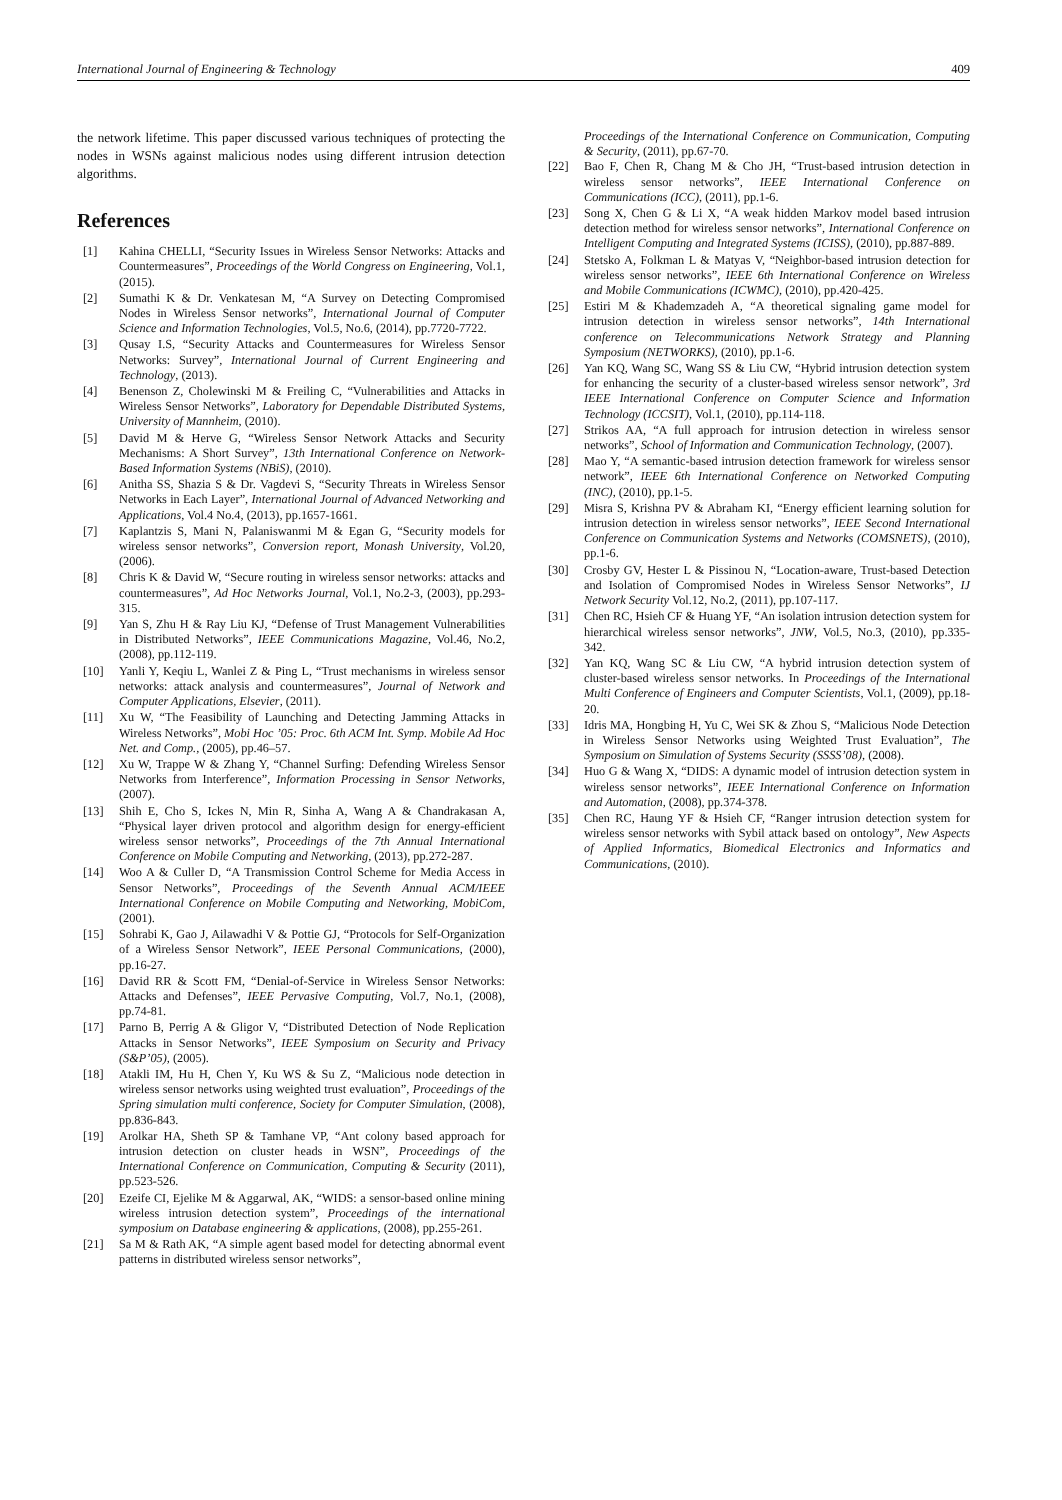International Journal of Engineering & Technology 409
the network lifetime. This paper discussed various techniques of protecting the nodes in WSNs against malicious nodes using different intrusion detection algorithms.
References
[1] Kahina CHELLI, “Security Issues in Wireless Sensor Networks: Attacks and Countermeasures”, Proceedings of the World Congress on Engineering, Vol.1, (2015).
[2] Sumathi K & Dr. Venkatesan M, “A Survey on Detecting Compromised Nodes in Wireless Sensor networks”, International Journal of Computer Science and Information Technologies, Vol.5, No.6, (2014), pp.7720-7722.
[3] Qusay I.S, “Security Attacks and Countermeasures for Wireless Sensor Networks: Survey”, International Journal of Current Engineering and Technology, (2013).
[4] Benenson Z, Cholewinski M & Freiling C, “Vulnerabilities and Attacks in Wireless Sensor Networks”, Laboratory for Dependable Distributed Systems, University of Mannheim, (2010).
[5] David M & Herve G, “Wireless Sensor Network Attacks and Security Mechanisms: A Short Survey”, 13th International Conference on Network-Based Information Systems (NBiS), (2010).
[6] Anitha SS, Shazia S & Dr. Vagdevi S, “Security Threats in Wireless Sensor Networks in Each Layer”, International Journal of Advanced Networking and Applications, Vol.4 No.4, (2013), pp.1657-1661.
[7] Kaplantzis S, Mani N, Palaniswanmi M & Egan G, “Security models for wireless sensor networks”, Conversion report, Monash University, Vol.20, (2006).
[8] Chris K & David W, “Secure routing in wireless sensor networks: attacks and countermeasures”, Ad Hoc Networks Journal, Vol.1, No.2-3, (2003), pp.293-315.
[9] Yan S, Zhu H & Ray Liu KJ, “Defense of Trust Management Vulnerabilities in Distributed Networks”, IEEE Communications Magazine, Vol.46, No.2, (2008), pp.112-119.
[10] Yanli Y, Keqiu L, Wanlei Z & Ping L, “Trust mechanisms in wireless sensor networks: attack analysis and countermeasures”, Journal of Network and Computer Applications, Elsevier, (2011).
[11] Xu W, “The Feasibility of Launching and Detecting Jamming Attacks in Wireless Networks”, Mobi Hoc ’05: Proc. 6th ACM Int. Symp. Mobile Ad Hoc Net. and Comp., (2005), pp.46–57.
[12] Xu W, Trappe W & Zhang Y, “Channel Surfing: Defending Wireless Sensor Networks from Interference”, Information Processing in Sensor Networks, (2007).
[13] Shih E, Cho S, Ickes N, Min R, Sinha A, Wang A & Chandrakasan A, “Physical layer driven protocol and algorithm design for energy-efficient wireless sensor networks”, Proceedings of the 7th Annual International Conference on Mobile Computing and Networking, (2013), pp.272-287.
[14] Woo A & Culler D, “A Transmission Control Scheme for Media Access in Sensor Networks”, Proceedings of the Seventh Annual ACM/IEEE International Conference on Mobile Computing and Networking, MobiCom, (2001).
[15] Sohrabi K, Gao J, Ailawadhi V & Pottie GJ, “Protocols for Self-Organization of a Wireless Sensor Network”, IEEE Personal Communications, (2000), pp.16-27.
[16] David RR & Scott FM, “Denial-of-Service in Wireless Sensor Networks: Attacks and Defenses”, IEEE Pervasive Computing, Vol.7, No.1, (2008), pp.74-81.
[17] Parno B, Perrig A & Gligor V, “Distributed Detection of Node Replication Attacks in Sensor Networks”, IEEE Symposium on Security and Privacy (S&P’05), (2005).
[18] Atakli IM, Hu H, Chen Y, Ku WS & Su Z, “Malicious node detection in wireless sensor networks using weighted trust evaluation”, Proceedings of the Spring simulation multi conference, Society for Computer Simulation, (2008), pp.836-843.
[19] Arolkar HA, Sheth SP & Tamhane VP, “Ant colony based approach for intrusion detection on cluster heads in WSN”, Proceedings of the International Conference on Communication, Computing & Security (2011), pp.523-526.
[20] Ezeife CI, Ejelike M & Aggarwal, AK, “WIDS: a sensor-based online mining wireless intrusion detection system”, Proceedings of the international symposium on Database engineering & applications, (2008), pp.255-261.
[21] Sa M & Rath AK, “A simple agent based model for detecting abnormal event patterns in distributed wireless sensor networks”,
Proceedings of the International Conference on Communication, Computing & Security, (2011), pp.67-70.
[22] Bao F, Chen R, Chang M & Cho JH, “Trust-based intrusion detection in wireless sensor networks”, IEEE International Conference on Communications (ICC), (2011), pp.1-6.
[23] Song X, Chen G & Li X, “A weak hidden Markov model based intrusion detection method for wireless sensor networks”, International Conference on Intelligent Computing and Integrated Systems (ICISS), (2010), pp.887-889.
[24] Stetsko A, Folkman L & Matyas V, “Neighbor-based intrusion detection for wireless sensor networks”, IEEE 6th International Conference on Wireless and Mobile Communications (ICWMC), (2010), pp.420-425.
[25] Estiri M & Khademzadeh A, “A theoretical signaling game model for intrusion detection in wireless sensor networks”, 14th International conference on Telecommunications Network Strategy and Planning Symposium (NETWORKS), (2010), pp.1-6.
[26] Yan KQ, Wang SC, Wang SS & Liu CW, “Hybrid intrusion detection system for enhancing the security of a cluster-based wireless sensor network”, 3rd IEEE International Conference on Computer Science and Information Technology (ICCSIT), Vol.1, (2010), pp.114-118.
[27] Strikos AA, “A full approach for intrusion detection in wireless sensor networks”, School of Information and Communication Technology, (2007).
[28] Mao Y, “A semantic-based intrusion detection framework for wireless sensor network”, IEEE 6th International Conference on Networked Computing (INC), (2010), pp.1-5.
[29] Misra S, Krishna PV & Abraham KI, “Energy efficient learning solution for intrusion detection in wireless sensor networks”, IEEE Second International Conference on Communication Systems and Networks (COMSNETS), (2010), pp.1-6.
[30] Crosby GV, Hester L & Pissinou N, “Location-aware, Trust-based Detection and Isolation of Compromised Nodes in Wireless Sensor Networks”, IJ Network Security Vol.12, No.2, (2011), pp.107-117.
[31] Chen RC, Hsieh CF & Huang YF, “An isolation intrusion detection system for hierarchical wireless sensor networks”, JNW, Vol.5, No.3, (2010), pp.335-342.
[32] Yan KQ, Wang SC & Liu CW, “A hybrid intrusion detection system of cluster-based wireless sensor networks. In Proceedings of the International Multi Conference of Engineers and Computer Scientists, Vol.1, (2009), pp.18-20.
[33] Idris MA, Hongbing H, Yu C, Wei SK & Zhou S, “Malicious Node Detection in Wireless Sensor Networks using Weighted Trust Evaluation”, The Symposium on Simulation of Systems Security (SSSS’08), (2008).
[34] Huo G & Wang X, “DIDS: A dynamic model of intrusion detection system in wireless sensor networks”, IEEE International Conference on Information and Automation, (2008), pp.374-378.
[35] Chen RC, Haung YF & Hsieh CF, “Ranger intrusion detection system for wireless sensor networks with Sybil attack based on ontology”, New Aspects of Applied Informatics, Biomedical Electronics and Informatics and Communications, (2010).